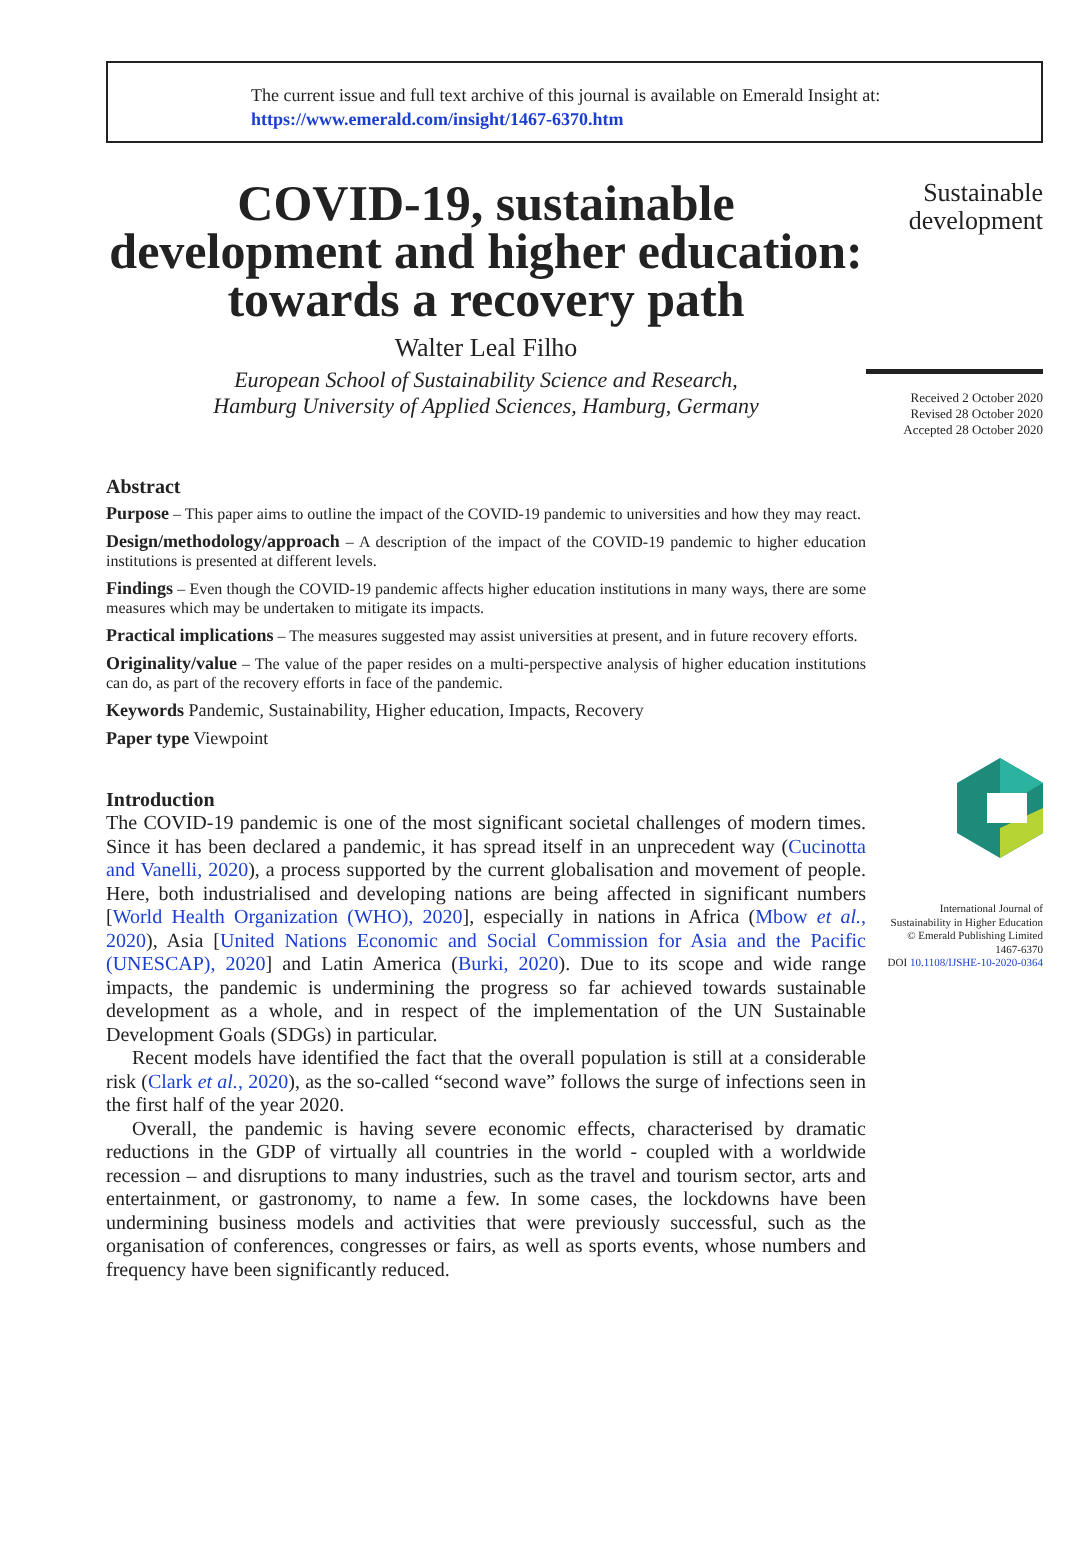The current issue and full text archive of this journal is available on Emerald Insight at:
https://www.emerald.com/insight/1467-6370.htm
COVID-19, sustainable development and higher education: towards a recovery path
Walter Leal Filho
European School of Sustainability Science and Research,
Hamburg University of Applied Sciences, Hamburg, Germany
Abstract
Purpose – This paper aims to outline the impact of the COVID-19 pandemic to universities and how they may react.
Design/methodology/approach – A description of the impact of the COVID-19 pandemic to higher education institutions is presented at different levels.
Findings – Even though the COVID-19 pandemic affects higher education institutions in many ways, there are some measures which may be undertaken to mitigate its impacts.
Practical implications – The measures suggested may assist universities at present, and in future recovery efforts.
Originality/value – The value of the paper resides on a multi-perspective analysis of higher education institutions can do, as part of the recovery efforts in face of the pandemic.
Keywords Pandemic, Sustainability, Higher education, Impacts, Recovery
Paper type Viewpoint
Introduction
The COVID-19 pandemic is one of the most significant societal challenges of modern times. Since it has been declared a pandemic, it has spread itself in an unprecedent way (Cucinotta and Vanelli, 2020), a process supported by the current globalisation and movement of people. Here, both industrialised and developing nations are being affected in significant numbers [World Health Organization (WHO), 2020], especially in nations in Africa (Mbow et al., 2020), Asia [United Nations Economic and Social Commission for Asia and the Pacific (UNESCAP), 2020] and Latin America (Burki, 2020). Due to its scope and wide range impacts, the pandemic is undermining the progress so far achieved towards sustainable development as a whole, and in respect of the implementation of the UN Sustainable Development Goals (SDGs) in particular.
Recent models have identified the fact that the overall population is still at a considerable risk (Clark et al., 2020), as the so-called “second wave” follows the surge of infections seen in the first half of the year 2020.
Overall, the pandemic is having severe economic effects, characterised by dramatic reductions in the GDP of virtually all countries in the world - coupled with a worldwide recession – and disruptions to many industries, such as the travel and tourism sector, arts and entertainment, or gastronomy, to name a few. In some cases, the lockdowns have been undermining business models and activities that were previously successful, such as the organisation of conferences, congresses or fairs, as well as sports events, whose numbers and frequency have been significantly reduced.
Sustainable
development
Received 2 October 2020
Revised 28 October 2020
Accepted 28 October 2020
International Journal of
Sustainability in Higher Education
© Emerald Publishing Limited
1467-6370
DOI 10.1108/IJSHE-10-2020-0364